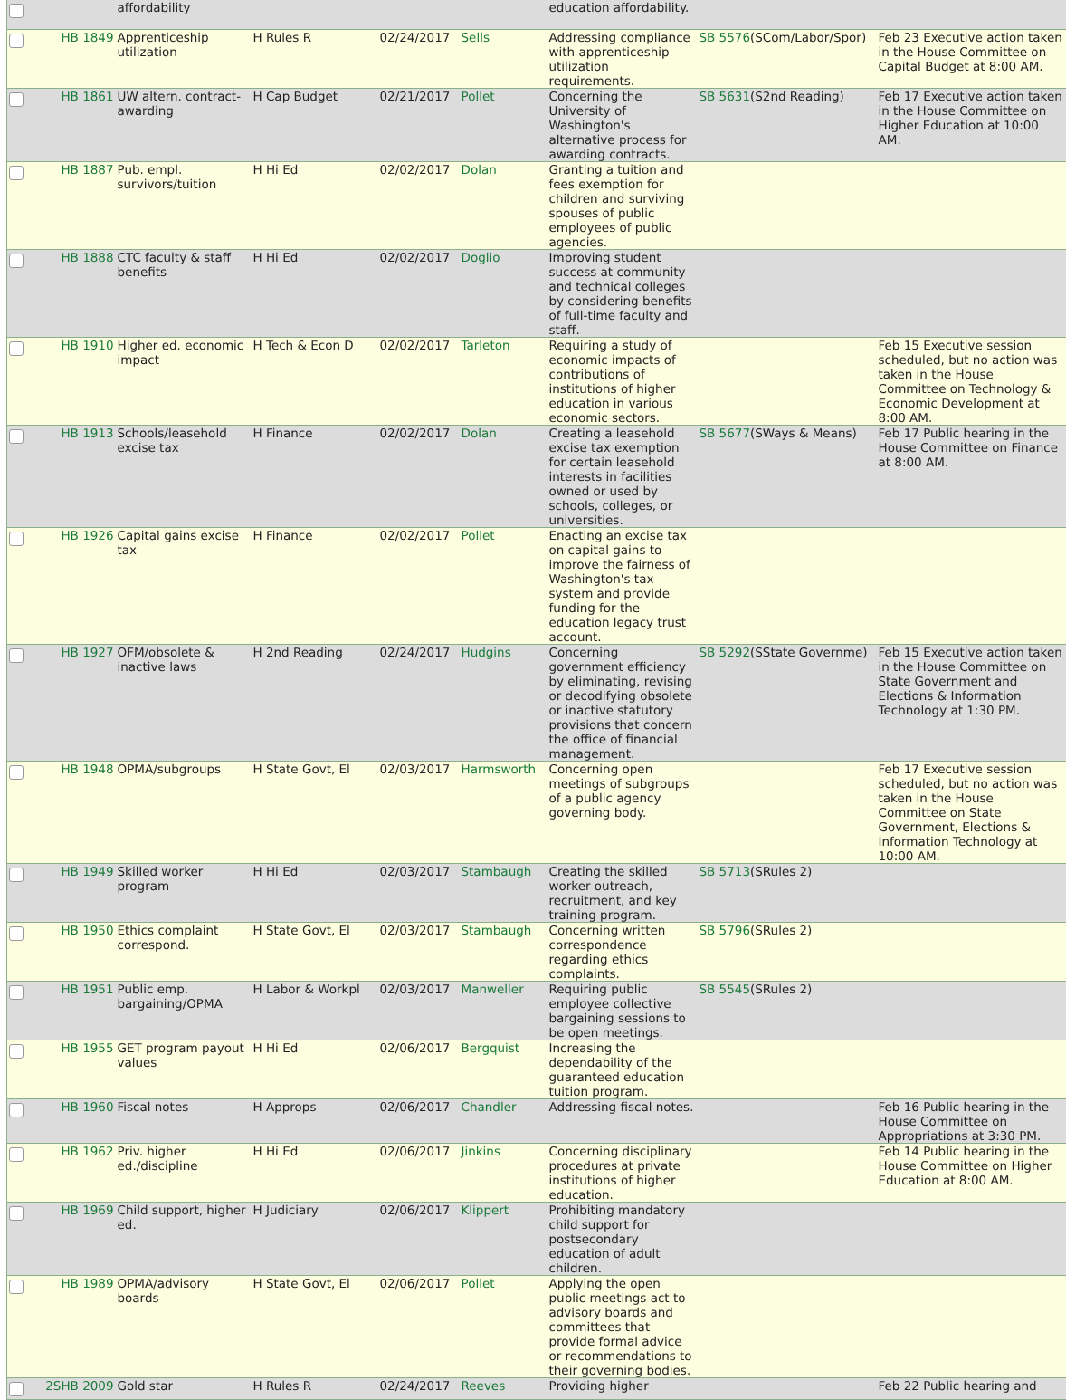| | | affordability | | | | education affordability. | | |
| | HB 1849 | Apprenticeship utilization | H Rules R | 02/24/2017 | Sells | Addressing compliance with apprenticeship utilization requirements. | SB 5576 (SCom/Labor/Spor) | Feb 23 Executive action taken in the House Committee on Capital Budget at 8:00 AM. |
| | HB 1861 | UW altern. contract-awarding | H Cap Budget | 02/21/2017 | Pollet | Concerning the University of Washington's alternative process for awarding contracts. | SB 5631 (S2nd Reading) | Feb 17 Executive action taken in the House Committee on Higher Education at 10:00 AM. |
| | HB 1887 | Pub. empl. survivors/tuition | H Hi Ed | 02/02/2017 | Dolan | Granting a tuition and fees exemption for children and surviving spouses of public employees of public agencies. | | |
| | HB 1888 | CTC faculty & staff benefits | H Hi Ed | 02/02/2017 | Doglio | Improving student success at community and technical colleges by considering benefits of full-time faculty and staff. | | |
| | HB 1910 | Higher ed. economic impact | H Tech & Econ D | 02/02/2017 | Tarleton | Requiring a study of economic impacts of contributions of institutions of higher education in various economic sectors. | | Feb 15 Executive session scheduled, but no action was taken in the House Committee on Technology & Economic Development at 8:00 AM. |
| | HB 1913 | Schools/leasehold excise tax | H Finance | 02/02/2017 | Dolan | Creating a leasehold excise tax exemption for certain leasehold interests in facilities owned or used by schools, colleges, or universities. | SB 5677 (SWays & Means) | Feb 17 Public hearing in the House Committee on Finance at 8:00 AM. |
| | HB 1926 | Capital gains excise tax | H Finance | 02/02/2017 | Pollet | Enacting an excise tax on capital gains to improve the fairness of Washington's tax system and provide funding for the education legacy trust account. | | |
| | HB 1927 | OFM/obsolete & inactive laws | H 2nd Reading | 02/24/2017 | Hudgins | Concerning government efficiency by eliminating, revising or decodifying obsolete or inactive statutory provisions that concern the office of financial management. | SB 5292 (SState Governme) | Feb 15 Executive action taken in the House Committee on State Government and Elections & Information Technology at 1:30 PM. |
| | HB 1948 | OPMA/subgroups | H State Govt, El | 02/03/2017 | Harmsworth | Concerning open meetings of subgroups of a public agency governing body. | | Feb 17 Executive session scheduled, but no action was taken in the House Committee on State Government, Elections & Information Technology at 10:00 AM. |
| | HB 1949 | Skilled worker program | H Hi Ed | 02/03/2017 | Stambaugh | Creating the skilled worker outreach, recruitment, and key training program. | SB 5713 (SRules 2) | |
| | HB 1950 | Ethics complaint correspond. | H State Govt, El | 02/03/2017 | Stambaugh | Concerning written correspondence regarding ethics complaints. | SB 5796 (SRules 2) | |
| | HB 1951 | Public emp. bargaining/OPMA | H Labor & Workpl | 02/03/2017 | Manweller | Requiring public employee collective bargaining sessions to be open meetings. | SB 5545 (SRules 2) | |
| | HB 1955 | GET program payout values | H Hi Ed | 02/06/2017 | Bergquist | Increasing the dependability of the guaranteed education tuition program. | | |
| | HB 1960 | Fiscal notes | H Approps | 02/06/2017 | Chandler | Addressing fiscal notes. | | Feb 16 Public hearing in the House Committee on Appropriations at 3:30 PM. |
| | HB 1962 | Priv. higher ed./discipline | H Hi Ed | 02/06/2017 | Jinkins | Concerning disciplinary procedures at private institutions of higher education. | | Feb 14 Public hearing in the House Committee on Higher Education at 8:00 AM. |
| | HB 1969 | Child support, higher ed. | H Judiciary | 02/06/2017 | Klippert | Prohibiting mandatory child support for postsecondary education of adult children. | | |
| | HB 1989 | OPMA/advisory boards | H State Govt, El | 02/06/2017 | Pollet | Applying the open public meetings act to advisory boards and committees that provide formal advice or recommendations to their governing bodies. | | |
| | 2SHB 2009 | Gold star | H Rules R | 02/24/2017 | Reeves | Providing higher | | Feb 22 Public hearing and |